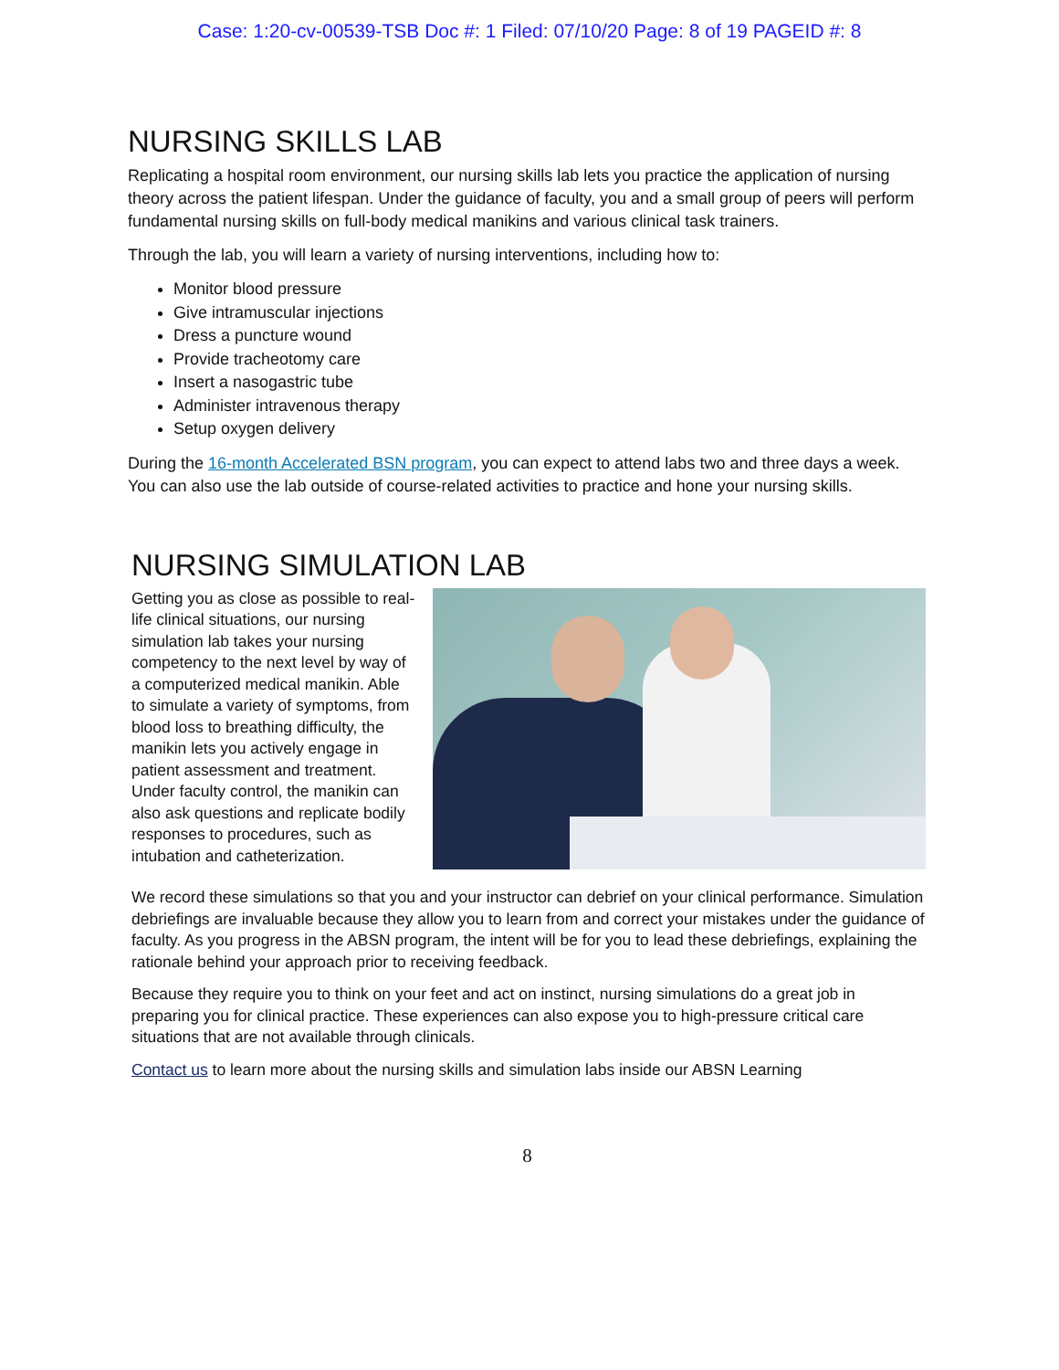Case: 1:20-cv-00539-TSB Doc #: 1 Filed: 07/10/20 Page: 8 of 19 PAGEID #: 8
NURSING SKILLS LAB
Replicating a hospital room environment, our nursing skills lab lets you practice the application of nursing theory across the patient lifespan. Under the guidance of faculty, you and a small group of peers will perform fundamental nursing skills on full-body medical manikins and various clinical task trainers.
Through the lab, you will learn a variety of nursing interventions, including how to:
Monitor blood pressure
Give intramuscular injections
Dress a puncture wound
Provide tracheotomy care
Insert a nasogastric tube
Administer intravenous therapy
Setup oxygen delivery
During the 16-month Accelerated BSN program, you can expect to attend labs two and three days a week. You can also use the lab outside of course-related activities to practice and hone your nursing skills.
NURSING SIMULATION LAB
Getting you as close as possible to real-life clinical situations, our nursing simulation lab takes your nursing competency to the next level by way of a computerized medical manikin. Able to simulate a variety of symptoms, from blood loss to breathing difficulty, the manikin lets you actively engage in patient assessment and treatment. Under faculty control, the manikin can also ask questions and replicate bodily responses to procedures, such as intubation and catheterization.
We record these simulations so that you and your instructor can debrief on your clinical performance. Simulation debriefings are invaluable because they allow you to learn from and correct your mistakes under the guidance of faculty. As you progress in the ABSN program, the intent will be for you to lead these debriefings, explaining the rationale behind your approach prior to receiving feedback.
Because they require you to think on your feet and act on instinct, nursing simulations do a great job in preparing you for clinical practice. These experiences can also expose you to high-pressure critical care situations that are not available through clinicals.
Contact us to learn more about the nursing skills and simulation labs inside our ABSN Learning
8